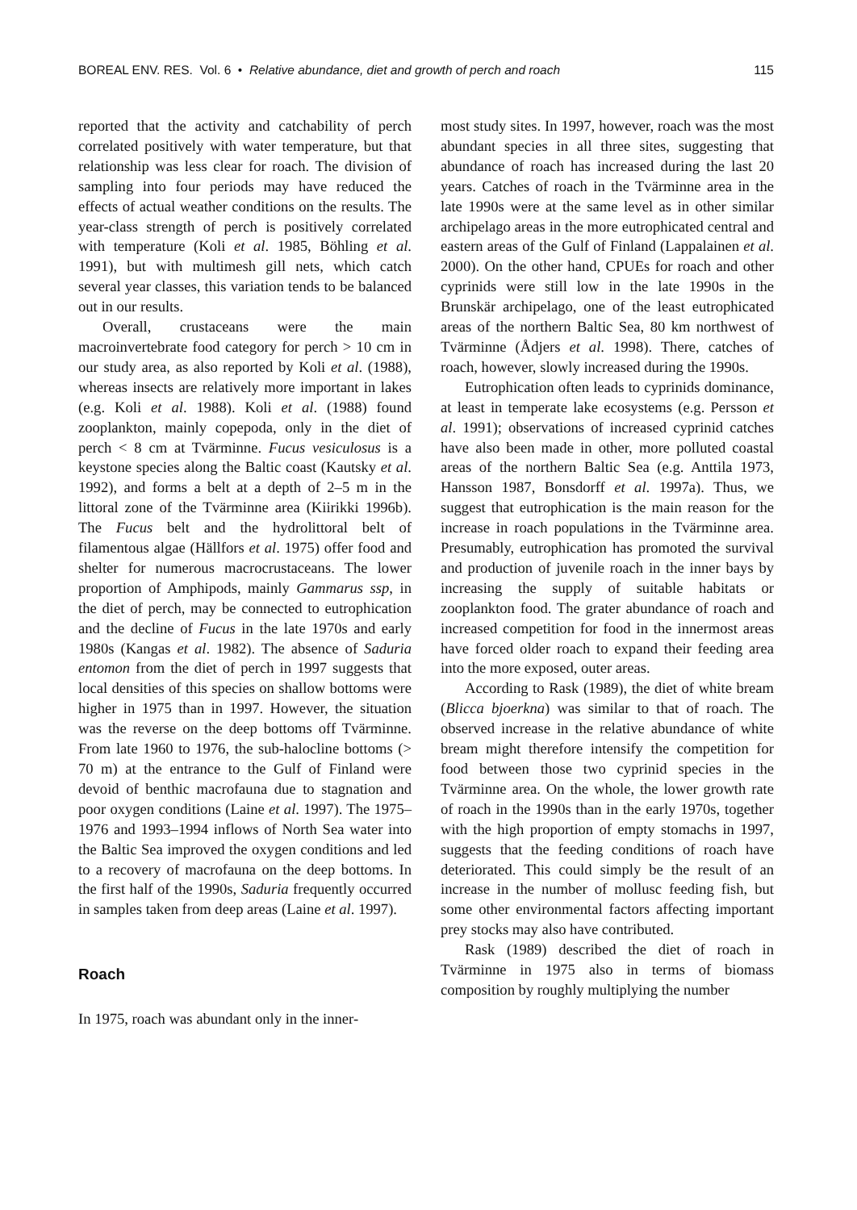BOREAL ENV. RES. Vol. 6 • Relative abundance, diet and growth of perch and roach 115
reported that the activity and catchability of perch correlated positively with water temperature, but that relationship was less clear for roach. The division of sampling into four periods may have reduced the effects of actual weather conditions on the results. The year-class strength of perch is positively correlated with temperature (Koli et al. 1985, Böhling et al. 1991), but with multimesh gill nets, which catch several year classes, this variation tends to be balanced out in our results.
Overall, crustaceans were the main macroinvertebrate food category for perch > 10 cm in our study area, as also reported by Koli et al. (1988), whereas insects are relatively more important in lakes (e.g. Koli et al. 1988). Koli et al. (1988) found zooplankton, mainly copepoda, only in the diet of perch < 8 cm at Tvärminne. Fucus vesiculosus is a keystone species along the Baltic coast (Kautsky et al. 1992), and forms a belt at a depth of 2–5 m in the littoral zone of the Tvärminne area (Kiirikki 1996b). The Fucus belt and the hydrolittoral belt of filamentous algae (Hällfors et al. 1975) offer food and shelter for numerous macrocrustaceans. The lower proportion of Amphipods, mainly Gammarus ssp, in the diet of perch, may be connected to eutrophication and the decline of Fucus in the late 1970s and early 1980s (Kangas et al. 1982). The absence of Saduria entomon from the diet of perch in 1997 suggests that local densities of this species on shallow bottoms were higher in 1975 than in 1997. However, the situation was the reverse on the deep bottoms off Tvärminne. From late 1960 to 1976, the sub-halocline bottoms (> 70 m) at the entrance to the Gulf of Finland were devoid of benthic macrofauna due to stagnation and poor oxygen conditions (Laine et al. 1997). The 1975–1976 and 1993–1994 inflows of North Sea water into the Baltic Sea improved the oxygen conditions and led to a recovery of macrofauna on the deep bottoms. In the first half of the 1990s, Saduria frequently occurred in samples taken from deep areas (Laine et al. 1997).
Roach
In 1975, roach was abundant only in the inner-
most study sites. In 1997, however, roach was the most abundant species in all three sites, suggesting that abundance of roach has increased during the last 20 years. Catches of roach in the Tvärminne area in the late 1990s were at the same level as in other similar archipelago areas in the more eutrophicated central and eastern areas of the Gulf of Finland (Lappalainen et al. 2000). On the other hand, CPUEs for roach and other cyprinids were still low in the late 1990s in the Brunskär archipelago, one of the least eutrophicated areas of the northern Baltic Sea, 80 km northwest of Tvärminne (Ådjers et al. 1998). There, catches of roach, however, slowly increased during the 1990s.
Eutrophication often leads to cyprinids dominance, at least in temperate lake ecosystems (e.g. Persson et al. 1991); observations of increased cyprinid catches have also been made in other, more polluted coastal areas of the northern Baltic Sea (e.g. Anttila 1973, Hansson 1987, Bonsdorff et al. 1997a). Thus, we suggest that eutrophication is the main reason for the increase in roach populations in the Tvärminne area. Presumably, eutrophication has promoted the survival and production of juvenile roach in the inner bays by increasing the supply of suitable habitats or zooplankton food. The grater abundance of roach and increased competition for food in the innermost areas have forced older roach to expand their feeding area into the more exposed, outer areas.
According to Rask (1989), the diet of white bream (Blicca bjoerkna) was similar to that of roach. The observed increase in the relative abundance of white bream might therefore intensify the competition for food between those two cyprinid species in the Tvärminne area. On the whole, the lower growth rate of roach in the 1990s than in the early 1970s, together with the high proportion of empty stomachs in 1997, suggests that the feeding conditions of roach have deteriorated. This could simply be the result of an increase in the number of mollusc feeding fish, but some other environmental factors affecting important prey stocks may also have contributed.
Rask (1989) described the diet of roach in Tvärminne in 1975 also in terms of biomass composition by roughly multiplying the number